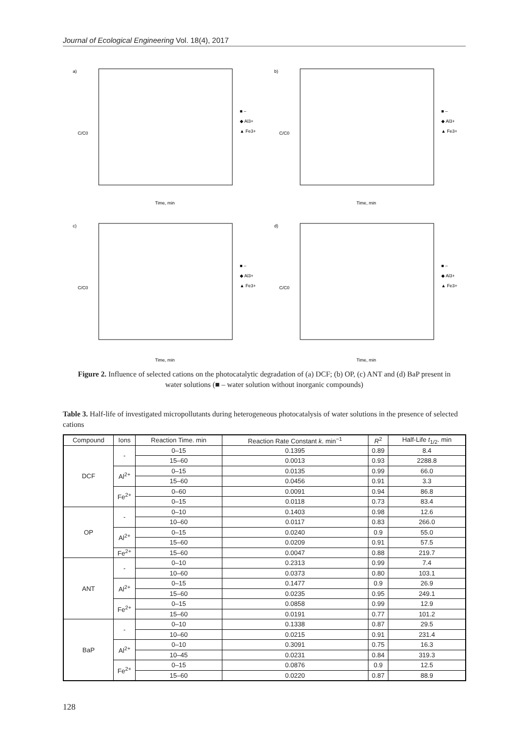Journal of Ecological Engineering Vol. 18(4), 2017
a)
C/C0
Time, min
■ –
◆ Al3+
▲ Fe3+
b)
C/C0
Time, min
■ –
◆ Al3+
▲ Fe3+
c)
C/C0
Time, min
■ –
◆ Al3+
▲ Fe3+
d)
C/C0
Time, min
■ –
◆ Al3+
▲ Fe3+
Figure 2. Influence of selected cations on the photocatalytic degradation of (a) DCF; (b) OP, (c) ANT and (d) BaP present in water solutions (■ – water solution without inorganic compounds)
Table 3. Half-life of investigated micropollutants during heterogeneous photocatalysis of water solutions in the presence of selected cations
| Compound | Ions | Reaction Time. min | Reaction Rate Constant k . min<sup>−1</sup> | R<sup>2</sup> | Half-Life t<sub>1/2</sub>. min |
| --- | --- | --- | --- | --- | --- |
| DCF | - | 0–15 | 0.1395 | 0.89 | 8.4 |
| | | 15–60 | 0.0013 | 0.93 | 2288.8 |
| | Al<sup>2+</sup> | 0–15 | 0.0135 | 0.99 | 66.0 |
| | | 15–60 | 0.0456 | 0.91 | 3.3 |
| | Fe<sup>2+</sup> | 0–60 | 0.0091 | 0.94 | 86.8 |
| | | 0–15 | 0.0118 | 0.73 | 83.4 |
| OP | - | 0–10 | 0.1403 | 0.98 | 12.6 |
| | | 10–60 | 0.0117 | 0.83 | 266.0 |
| | Al<sup>2+</sup> | 0–15 | 0.0240 | 0.9 | 55.0 |
| | | 15–60 | 0.0209 | 0.91 | 57.5 |
| | Fe<sup>2+</sup> | 15–60 | 0.0047 | 0.88 | 219.7 |
| ANT | - | 0–10 | 0.2313 | 0.99 | 7.4 |
| | | 10–60 | 0.0373 | 0.80 | 103.1 |
| | Al<sup>2+</sup> | 0–15 | 0.1477 | 0.9 | 26.9 |
| | | 15–60 | 0.0235 | 0.95 | 249.1 |
| | Fe<sup>2+</sup> | 0–15 | 0.0858 | 0.99 | 12.9 |
| | | 15–60 | 0.0191 | 0.77 | 101.2 |
| BaP | - | 0–10 | 0.1338 | 0.87 | 29.5 |
| | | 10–60 | 0.0215 | 0.91 | 231.4 |
| | Al<sup>2+</sup> | 0–10 | 0.3091 | 0.75 | 16.3 |
| | | 10–45 | 0.0231 | 0.84 | 319.3 |
| | Fe<sup>2+</sup> | 0–15 | 0.0876 | 0.9 | 12.5 |
| | | 15–60 | 0.0220 | 0.87 | 88.9 |
128